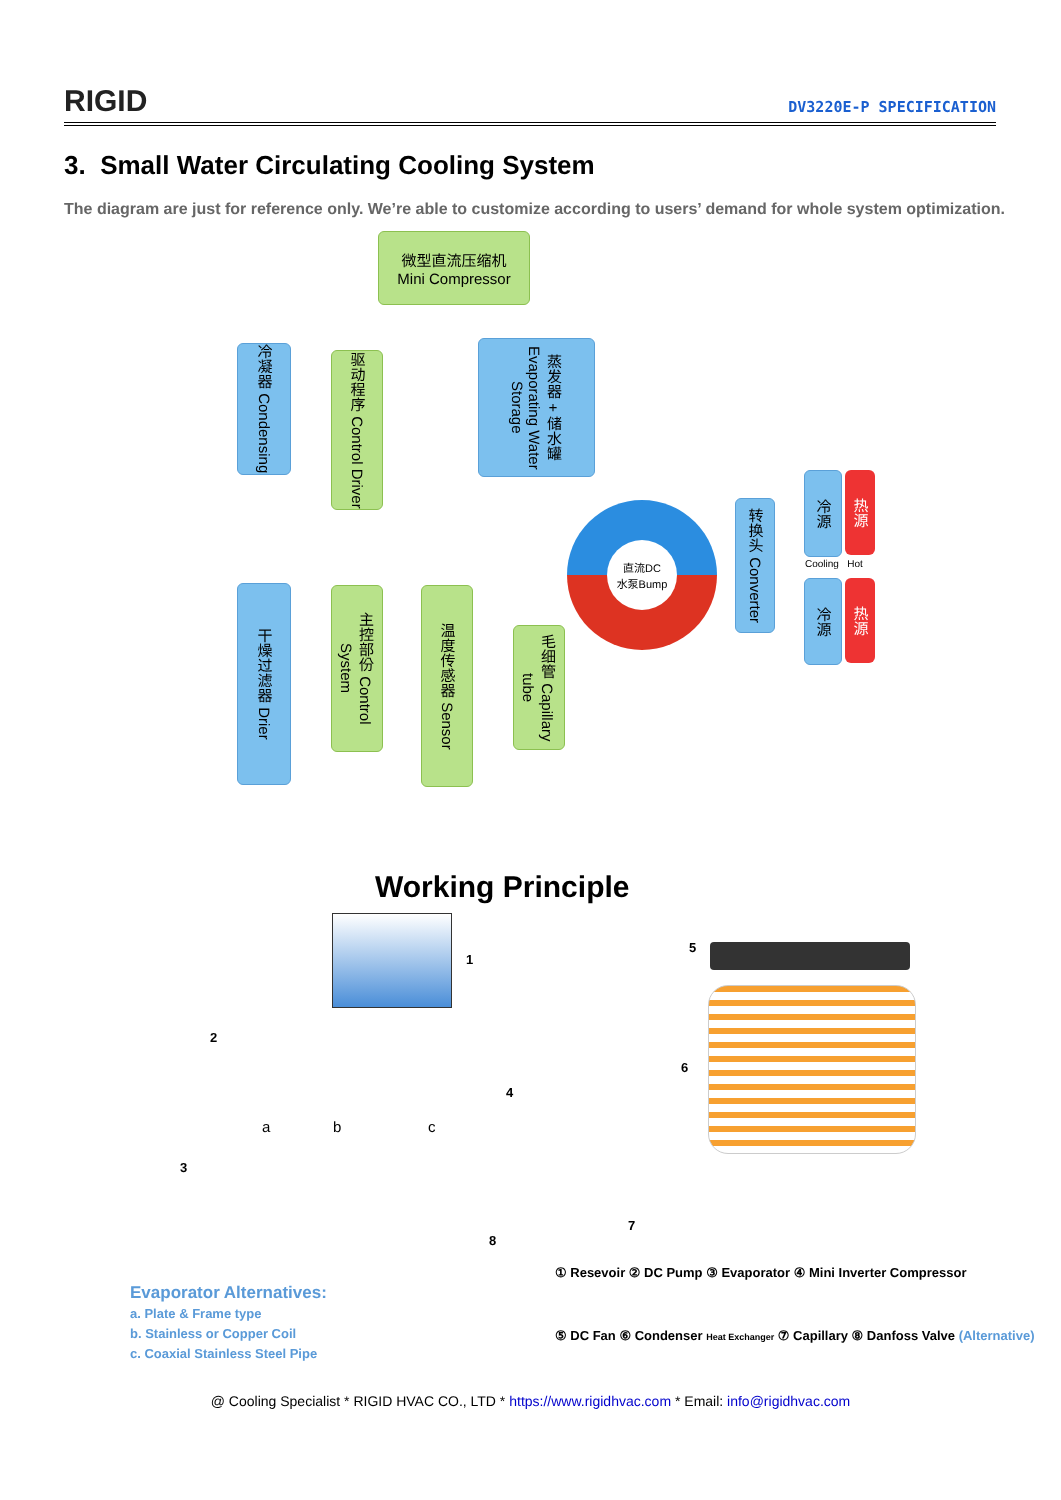RIGID DV3220E-P SPECIFICATION
3. Small Water Circulating Cooling System
The diagram are just for reference only. We’re able to customize according to users’ demand for whole system optimization.
微型直流压缩机
Mini Compressor
冷凝器 Condensing
驱动程序 Control Driver
蒸发器 + 储水罐 Evaporating Water Storage
干燥过滤器 Drier
主控部份 Control System
温度传感器 Sensor
毛细管 Capillary tube
转换头 Converter
冷源
热源
冷源
热源
Cooling Hot
直流DC
水泵Bump
Working Principle
1
2
3
4
5
6
7
8
a b c
① Resevoir ② DC Pump ③ Evaporator ④ Mini Inverter Compressor
⑤ DC Fan ⑥ Condenser Heat Exchanger ⑦ Capillary ⑧ Danfoss Valve (Alternative)
Evaporator Alternatives:
a. Plate & Frame type
b. Stainless or Copper Coil
c. Coaxial Stainless Steel Pipe
@ Cooling Specialist * RIGID HVAC CO., LTD * https://www.rigidhvac.com * Email: info@rigidhvac.com